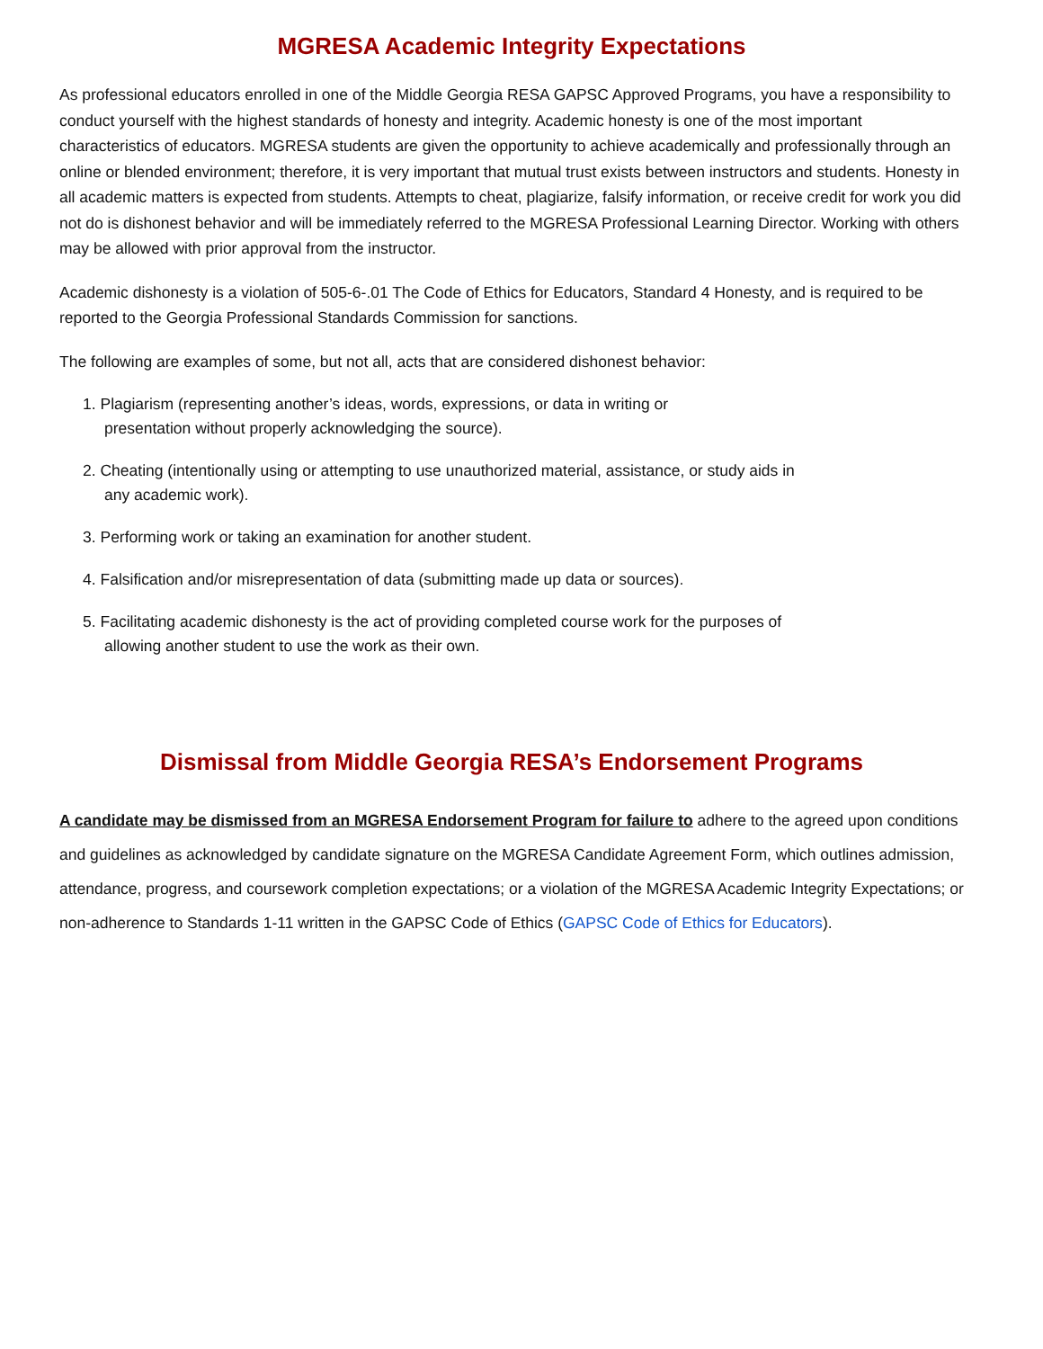MGRESA Academic Integrity Expectations
As professional educators enrolled in one of the Middle Georgia RESA GAPSC Approved Programs, you have a responsibility to conduct yourself with the highest standards of honesty and integrity. Academic honesty is one of the most important characteristics of educators. MGRESA students are given the opportunity to achieve academically and professionally through an online or blended environment; therefore, it is very important that mutual trust exists between instructors and students. Honesty in all academic matters is expected from students. Attempts to cheat, plagiarize, falsify information, or receive credit for work you did not do is dishonest behavior and will be immediately referred to the MGRESA Professional Learning Director. Working with others may be allowed with prior approval from the instructor.
Academic dishonesty is a violation of 505-6-.01 The Code of Ethics for Educators, Standard 4 Honesty, and is required to be reported to the Georgia Professional Standards Commission for sanctions.
The following are examples of some, but not all, acts that are considered dishonest behavior:
1. Plagiarism (representing another’s ideas, words, expressions, or data in writing or
presentation without properly acknowledging the source).
2. Cheating (intentionally using or attempting to use unauthorized material, assistance, or study aids in
any academic work).
3. Performing work or taking an examination for another student.
4. Falsification and/or misrepresentation of data (submitting made up data or sources).
5. Facilitating academic dishonesty is the act of providing completed course work for the purposes of
allowing another student to use the work as their own.
Dismissal from Middle Georgia RESA’s Endorsement Programs
A candidate may be dismissed from an MGRESA Endorsement Program for failure to adhere to the agreed upon conditions and guidelines as acknowledged by candidate signature on the MGRESA Candidate Agreement Form, which outlines admission, attendance, progress, and coursework completion expectations; or a violation of the MGRESA Academic Integrity Expectations; or non-adherence to Standards 1-11 written in the GAPSC Code of Ethics (GAPSC Code of Ethics for Educators).